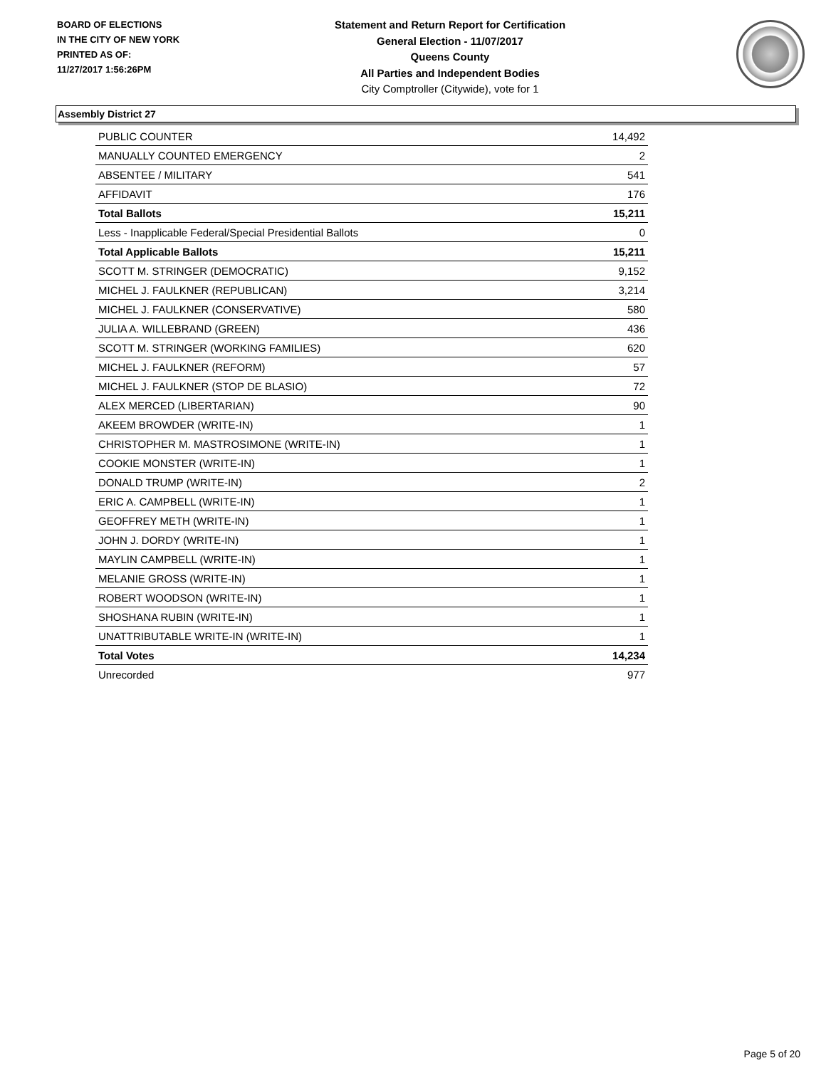BOARD OF ELECTIONS
IN THE CITY OF NEW YORK
PRINTED AS OF:
11/27/2017 1:56:26PM
Statement and Return Report for Certification
General Election - 11/07/2017
Queens County
All Parties and Independent Bodies
City Comptroller (Citywide), vote for 1
Assembly District 27
| PUBLIC COUNTER | 14,492 |
| MANUALLY COUNTED EMERGENCY | 2 |
| ABSENTEE / MILITARY | 541 |
| AFFIDAVIT | 176 |
| Total Ballots | 15,211 |
| Less - Inapplicable Federal/Special Presidential Ballots | 0 |
| Total Applicable Ballots | 15,211 |
| SCOTT M. STRINGER (DEMOCRATIC) | 9,152 |
| MICHEL J. FAULKNER (REPUBLICAN) | 3,214 |
| MICHEL J. FAULKNER (CONSERVATIVE) | 580 |
| JULIA A. WILLEBRAND (GREEN) | 436 |
| SCOTT M. STRINGER (WORKING FAMILIES) | 620 |
| MICHEL J. FAULKNER (REFORM) | 57 |
| MICHEL J. FAULKNER (STOP DE BLASIO) | 72 |
| ALEX MERCED (LIBERTARIAN) | 90 |
| AKEEM BROWDER (WRITE-IN) | 1 |
| CHRISTOPHER M. MASTROSIMONE (WRITE-IN) | 1 |
| COOKIE MONSTER (WRITE-IN) | 1 |
| DONALD TRUMP (WRITE-IN) | 2 |
| ERIC A. CAMPBELL (WRITE-IN) | 1 |
| GEOFFREY METH (WRITE-IN) | 1 |
| JOHN J. DORDY (WRITE-IN) | 1 |
| MAYLIN CAMPBELL (WRITE-IN) | 1 |
| MELANIE GROSS (WRITE-IN) | 1 |
| ROBERT WOODSON (WRITE-IN) | 1 |
| SHOSHANA RUBIN (WRITE-IN) | 1 |
| UNATTRIBUTABLE WRITE-IN (WRITE-IN) | 1 |
| Total Votes | 14,234 |
| Unrecorded | 977 |
Page 5 of 20